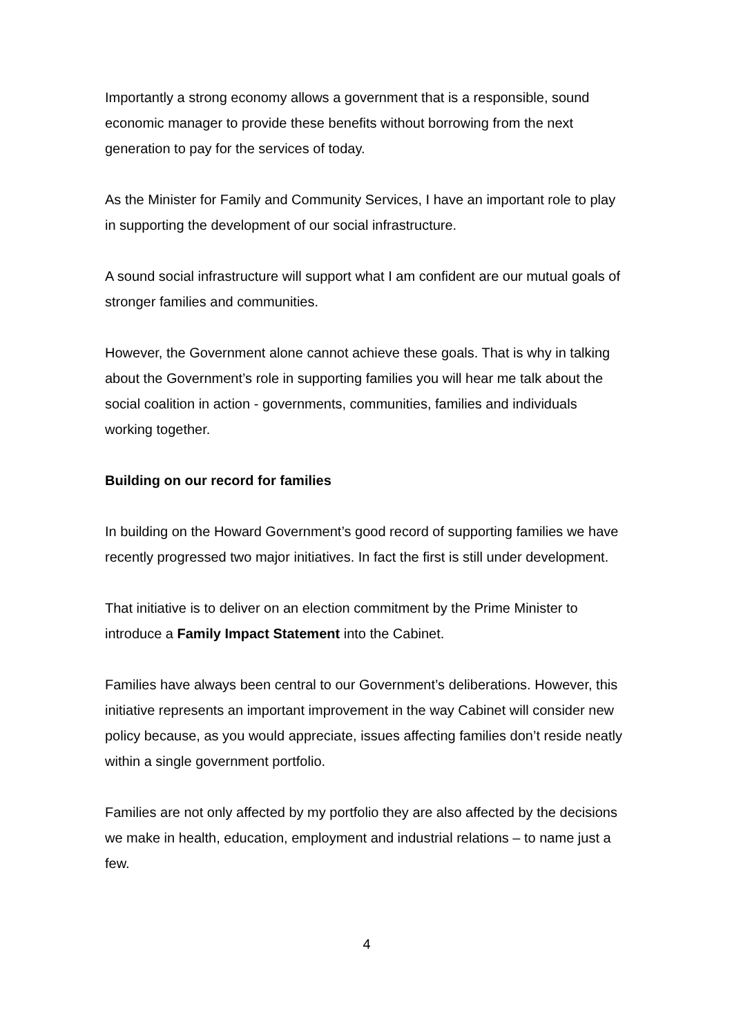Importantly a strong economy allows a government that is a responsible, sound economic manager to provide these benefits without borrowing from the next generation to pay for the services of today.
As the Minister for Family and Community Services, I have an important role to play in supporting the development of our social infrastructure.
A sound social infrastructure will support what I am confident are our mutual goals of stronger families and communities.
However, the Government alone cannot achieve these goals. That is why in talking about the Government’s role in supporting families you will hear me talk about the social coalition in action - governments, communities, families and individuals working together.
Building on our record for families
In building on the Howard Government’s good record of supporting families we have recently progressed two major initiatives. In fact the first is still under development.
That initiative is to deliver on an election commitment by the Prime Minister to introduce a Family Impact Statement into the Cabinet.
Families have always been central to our Government’s deliberations. However, this initiative represents an important improvement in the way Cabinet will consider new policy because, as you would appreciate, issues affecting families don’t reside neatly within a single government portfolio.
Families are not only affected by my portfolio they are also affected by the decisions we make in health, education, employment and industrial relations – to name just a few.
4